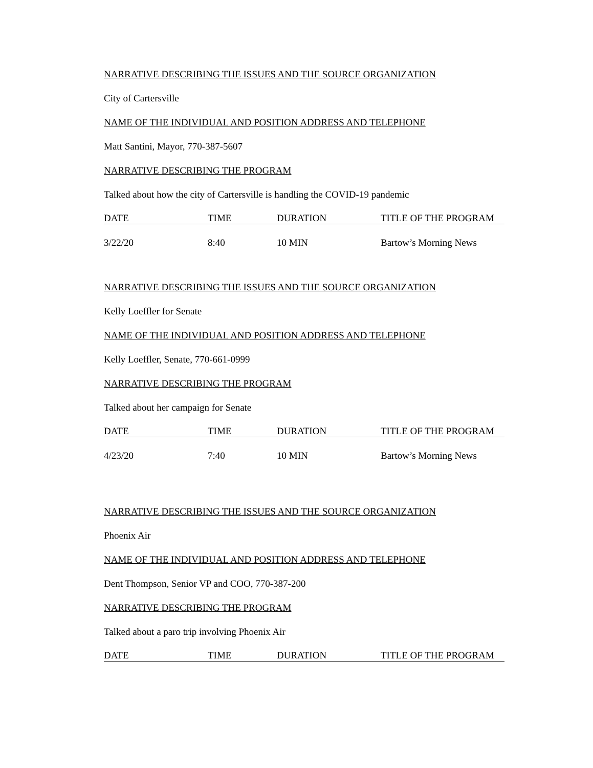NARRATIVE DESCRIBING THE ISSUES AND THE SOURCE ORGANIZATION
City of Cartersville
NAME OF THE INDIVIDUAL AND POSITION ADDRESS AND TELEPHONE
Matt Santini, Mayor, 770-387-5607
NARRATIVE DESCRIBING THE PROGRAM
Talked about how the city of Cartersville is handling the COVID-19 pandemic
| DATE | TIME | DURATION | TITLE OF THE PROGRAM |
| --- | --- | --- | --- |
| 3/22/20 | 8:40 | 10 MIN | Bartow’s Morning News |
NARRATIVE DESCRIBING THE ISSUES AND THE SOURCE ORGANIZATION
Kelly Loeffler for Senate
NAME OF THE INDIVIDUAL AND POSITION ADDRESS AND TELEPHONE
Kelly Loeffler, Senate, 770-661-0999
NARRATIVE DESCRIBING THE PROGRAM
Talked about her campaign for Senate
| DATE | TIME | DURATION | TITLE OF THE PROGRAM |
| --- | --- | --- | --- |
| 4/23/20 | 7:40 | 10 MIN | Bartow’s Morning News |
NARRATIVE DESCRIBING THE ISSUES AND THE SOURCE ORGANIZATION
Phoenix Air
NAME OF THE INDIVIDUAL AND POSITION ADDRESS AND TELEPHONE
Dent Thompson, Senior VP and COO, 770-387-200
NARRATIVE DESCRIBING THE PROGRAM
Talked about a paro trip involving Phoenix Air
| DATE | TIME | DURATION | TITLE OF THE PROGRAM |
| --- | --- | --- | --- |